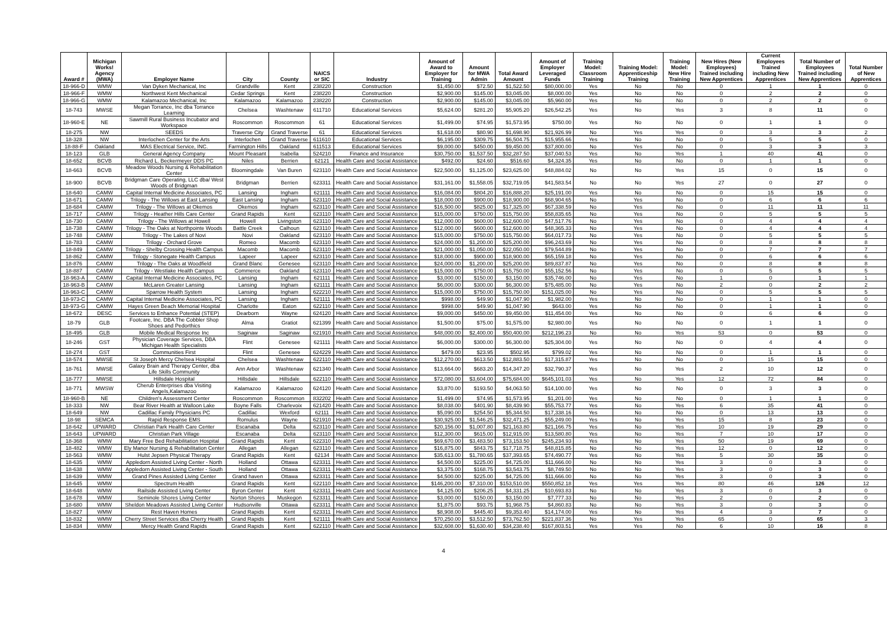| Award # | Michigan Works! Agency (MWA) | Employer Name | City | County | NAICS or SIC | Industry | Amount of Award to Employer for Training | Amount for MWA Admin | Total Award Amount | Amount of Employer Leveraged Funds | Training Model: Classroom Training | Training Model: Apprenticeship Training | Training Model: New Hire Training | New Hires (New Employees) Trained including New Apprentices | Current Employees Trained including New Apprentices | Total Number of Employees Trained including New Apprentices | Total Number of New Apprentices |
| --- | --- | --- | --- | --- | --- | --- | --- | --- | --- | --- | --- | --- | --- | --- | --- | --- | --- |
| 18-966-D | WMW | Van Dyken Mechanical, Inc | Grandville | Kent | 238220 | Construction | $1,450.00 | $72.50 | $1,522.50 | $80,000.00 | Yes | No | No | 0 | 1 | 1 | 0 |
| 18-966-F | WMW | Northwest Kent Mechanical | Cedar Springs | Kent | 238220 | Construction | $2,900.00 | $145.00 | $3,045.00 | $8,000.00 | Yes | No | No | 0 | 2 | 2 | 0 |
| 18-966-G | WMW | Kalamazoo Mechanical, Inc | Kalamazoo | Kalamazoo | 238220 | Construction | $2,900.00 | $145.00 | $3,045.00 | $5,960.00 | Yes | No | No | 0 | 2 | 2 | 0 |
| 18-743 | MWSE | Megan Torrance, Inc dba Torrance Learning | Chelsea | Washtenaw | 611710 | Educational Services | $5,624.00 | $281.20 | $5,905.20 | $26,542.25 | Yes | No | Yes | 3 | 8 | 11 | 0 |
| 18-960-E | NE | Sawmill Rural Business Incubator and Workspace | Roscommon | Roscommon | 61 | Educational Services | $1,499.00 | $74.95 | $1,573.95 | $750.00 | Yes | No | No | 0 | 1 | 1 | 0 |
| 18-275 | NW | SEEDS | Traverse City | Grand Traverse | 61 | Educational Services | $1,618.00 | $80.90 | $1,698.90 | $21,926.99 | No | Yes | Yes | 0 | 3 | 3 | 2 |
| 18-328 | NW | Interlochen Center for the Arts | Interlochen | Grand Traverse | 611610 | Educational Services | $6,195.00 | $309.75 | $6,504.75 | $15,955.66 | Yes | No | No | 0 | 5 | 5 | 0 |
| 18-88-F | Oakland | MAS Electrical Service, INC. | Farmington Hills | Oakland | 611513 | Educational Services | $9,000.00 | $450.00 | $9,450.00 | $37,800.00 | No | Yes | No | 0 | 3 | 3 | 3 |
| 18-123 | GLB | General Agency Company | Mount Pleasant | Isabella | 524210 | Finance and Insurance | $30,750.00 | $1,537.50 | $32,287.50 | $37,040.53 | Yes | No | Yes | 1 | 40 | 41 | 0 |
| 18-652 | BCVB | Richard L. Beckermeyer DDS PC | Niles | Berrien | 62121 | Health Care and Social Assistance | $492.00 | $24.60 | $516.60 | $4,324.35 | Yes | No | No | 0 | 1 | 1 | 0 |
| 18-663 | BCVB | Meadow Woods Nursing & Rehabilitation Center | Bloomingdale | Van Buren | 623110 | Health Care and Social Assistance | $22,500.00 | $1,125.00 | $23,625.00 | $48,884.02 | No | No | Yes | 15 | 0 | 15 | 0 |
| 18-900 | BCVB | Bridgman Care Operating, LLC dba/ West Woods of Bridgman | Bridgman | Berrien | 623311 | Health Care and Social Assistance | $31,161.00 | $1,558.05 | $32,719.05 | $41,583.54 | No | No | Yes | 27 | 0 | 27 | 0 |
| 18-640 | CAMW | Capital Internal Medicine Associates, PC | Lansing | Ingham | 621111 | Health Care and Social Assistance | $16,084.00 | $804.20 | $16,888.20 | $25,191.00 | Yes | No | No | 0 | 15 | 15 | 0 |
| 18-671 | CAMW | Trilogy - The Willows at East Lansing | East Lansing | Ingham | 623110 | Health Care and Social Assistance | $18,000.00 | $900.00 | $18,900.00 | $68,904.65 | No | Yes | No | 0 | 6 | 6 | 6 |
| 18-684 | CAMW | Trilogy - The Willows at Okemos | Okemos | Ingham | 623110 | Health Care and Social Assistance | $16,500.00 | $825.00 | $17,325.00 | $67,338.59 | No | Yes | No | 0 | 11 | 11 | 11 |
| 18-717 | CAMW | Trilogy - Heather Hills Care Center | Grand Rapids | Kent | 623110 | Health Care and Social Assistance | $15,000.00 | $750.00 | $15,750.00 | $58,835.65 | No | Yes | No | 0 | 5 | 5 | 5 |
| 18-730 | CAMW | Trilogy - The Willows at Howell | Howell | Livingston | 623110 | Health Care and Social Assistance | $12,000.00 | $600.00 | $12,600.00 | $47,517.76 | No | Yes | No | 0 | 4 | 4 | 4 |
| 18-738 | CAMW | Trilogy - The Oaks at Northpointe Woods | Battle Creek | Calhoun | 623110 | Health Care and Social Assistance | $12,000.00 | $600.00 | $12,600.00 | $48,365.33 | No | Yes | No | 0 | 4 | 4 | 4 |
| 18-748 | CAMW | Trilogy - The Lakes of Novi | Novi | Oakland | 623110 | Health Care and Social Assistance | $15,000.00 | $750.00 | $15,750.00 | $64,017.73 | No | Yes | No | 0 | 5 | 5 | 5 |
| 18-783 | CAMW | Trilogy - Orchard Grove | Romeo | Macomb | 623110 | Health Care and Social Assistance | $24,000.00 | $1,200.00 | $25,200.00 | $96,243.69 | No | Yes | No | 0 | 8 | 8 | 8 |
| 18-849 | CAMW | Trilogy - Shelby Crossing Health Campus | Macomb | Macomb | 623110 | Health Care and Social Assistance | $21,000.00 | $1,050.00 | $22,050.00 | $79,544.89 | No | Yes | No | 0 | 7 | 7 | 7 |
| 18-862 | CAMW | Trilogy - Stonegate Health Campus | Lapeer | Lapeer | 623110 | Health Care and Social Assistance | $18,000.00 | $900.00 | $18,900.00 | $65,159.18 | No | Yes | No | 0 | 6 | 6 | 6 |
| 18-876 | CAMW | Trilogy - The Oaks at Woodfield | Grand Blanc | Genesee | 623110 | Health Care and Social Assistance | $24,000.00 | $1,200.00 | $25,200.00 | $89,837.87 | No | Yes | No | 0 | 8 | 8 | 8 |
| 18-887 | CAMW | Trilogy - Westlake Health Campus | Commerce | Oakland | 623110 | Health Care and Social Assistance | $15,000.00 | $750.00 | $15,750.00 | $55,152.56 | No | Yes | No | 0 | 5 | 5 | 5 |
| 18-963-A | CAMW | Capital Internal Medicine Associates, PC | Lansing | Ingham | 621111 | Health Care and Social Assistance | $3,000.00 | $150.00 | $3,150.00 | $35,746.00 | No | Yes | No | 1 | 0 | 1 | 1 |
| 18-963-B | CAMW | McLaren Greater Lansing | Lansing | Ingham | 621111 | Health Care and Social Assistance | $6,000.00 | $300.00 | $6,300.00 | $75,485.00 | No | Yes | No | 2 | 0 | 2 | 2 |
| 18-963-C | CAMW | Sparrow Health System | Lansing | Ingham | 622210 | Health Care and Social Assistance | $15,000.00 | $750.00 | $15,750.00 | $151,025.00 | No | Yes | No | 0 | 5 | 5 | 5 |
| 18-973-C | CAMW | Capital Internal Medicine Associates, PC | Lansing | Ingham | 621111 | Health Care and Social Assistance | $998.00 | $49.90 | $1,047.90 | $1,982.00 | Yes | No | No | 0 | 1 | 1 | 0 |
| 18-973-G | CAMW | Hayes Green Beach Memorial Hospital | Charlotte | Eaton | 622110 | Health Care and Social Assistance | $998.00 | $49.90 | $1,047.90 | $643.00 | Yes | No | No | 0 | 1 | 1 | 0 |
| 18-672 | DESC | Services to Enhance Potential (STEP) | Dearborn | Wayne | 624120 | Health Care and Social Assistance | $9,000.00 | $450.00 | $9,450.00 | $11,454.00 | Yes | No | No | 0 | 6 | 6 | 0 |
| 18-79 | GLB | Footcare, Inc. DBA The Cobbler Shop Shoes and Pedorthics | Alma | Gratiot | 621399 | Health Care and Social Assistance | $1,500.00 | $75.00 | $1,575.00 | $2,980.00 | Yes | No | No | 0 | 1 | 1 | 0 |
| 18-495 | GLB | Mobile Medical Response Inc | Saginaw | Saginaw | 621910 | Health Care and Social Assistance | $48,000.00 | $2,400.00 | $50,400.00 | $212,196.23 | No | No | Yes | 53 | 0 | 53 | 0 |
| 18-246 | GST | Physician Coverage Services, DBA Michigan Health Specialists | Flint | Genesee | 621111 | Health Care and Social Assistance | $6,000.00 | $300.00 | $6,300.00 | $25,304.00 | Yes | No | No | 0 | 4 | 4 | 0 |
| 18-274 | GST | Communities First | Flint | Genesee | 624229 | Health Care and Social Assistance | $479.00 | $23.95 | $502.95 | $799.02 | Yes | No | No | 0 | 1 | 1 | 0 |
| 18-574 | MWSE | St Joseph Mercy Chelsea Hospital | Chelsea | Washtenaw | 622110 | Health Care and Social Assistance | $12,270.00 | $613.50 | $12,883.50 | $17,315.87 | Yes | No | No | 0 | 15 | 15 | 0 |
| 18-761 | MWSE | Galaxy Brain and Therapy Center, dba Life Skills Community | Ann Arbor | Washtenaw | 621340 | Health Care and Social Assistance | $13,664.00 | $683.20 | $14,347.20 | $32,790.37 | Yes | No | Yes | 2 | 10 | 12 | 0 |
| 18-777 | MWSE | Hillsdale Hospital | Hillsdale | Hillsdale | 622110 | Health Care and Social Assistance | $72,080.00 | $3,604.00 | $75,684.00 | $645,101.03 | Yes | No | Yes | 12 | 72 | 84 | 0 |
| 18-771 | MWSW | Cherub Enterprises dba Visiting Angels,Kalamazoo | Kalamazoo | Kalamazoo | 624120 | Health Care and Social Assistance | $3,870.00 | $193.50 | $4,063.50 | $14,100.00 | Yes | No | No | 0 | 3 | 3 | 0 |
| 18-960-B | NE | Children's Assessment Center | Roscommon | Roscommon | 832202 | Health Care and Social Assistance | $1,499.00 | $74.95 | $1,573.95 | $1,201.00 | Yes | No | No | 0 | 1 | 1 | 0 |
| 18-333 | NW | Bear River Health at Walloon Lake | Boyne Falls | Charlevoix | 621420 | Health Care and Social Assistance | $8,038.00 | $401.90 | $8,439.90 | $55,753.77 | Yes | No | Yes | 6 | 35 | 41 | 0 |
| 18-649 | NW | Cadillac Family Physicians PC | Cadillac | Wexford | 62111 | Health Care and Social Assistance | $5,090.00 | $254.50 | $5,344.50 | $17,338.16 | Yes | No | No | 0 | 13 | 13 | 0 |
| 18-98 | SEMCA | Rapid Response EMS | Romulus | Wayne | 621910 | Health Care and Social Assistance | $30,925.00 | $1,546.25 | $32,471.25 | $55,249.00 | Yes | No | Yes | 15 | 8 | 23 | 0 |
| 18-642 | UPWARD | Christian Park Health Care Center | Escanaba | Delta | 623110 | Health Care and Social Assistance | $20,156.00 | $1,007.80 | $21,163.80 | $21,166.75 | Yes | No | Yes | 10 | 19 | 29 | 0 |
| 18-643 | UPWARD | Christian Park Village | Escanaba | Delta | 623110 | Health Care and Social Assistance | $12,300.00 | $615.00 | $12,915.00 | $13,580.80 | Yes | No | Yes | 7 | 10 | 17 | 0 |
| 18-368 | WMW | Mary Free Bed Rehabilitation Hospital | Grand Rapids | Kent | 622310 | Health Care and Social Assistance | $69,670.00 | $3,483.50 | $73,153.50 | $245,234.93 | Yes | No | Yes | 50 | 19 | 69 | 0 |
| 18-482 | WMW | Ely Manor Nursing & Rehabilitation Center | Allegan | Allegan | 623110 | Health Care and Social Assistance | $16,875.00 | $843.75 | $17,718.75 | $48,815.85 | No | No | Yes | 12 | 0 | 12 | 0 |
| 18-563 | WMW | Hulst Jepsen Physical Therapy | Grand Rapids | Kent | 62134 | Health Care and Social Assistance | $35,613.00 | $1,780.65 | $37,393.65 | $74,490.77 | Yes | No | Yes | 5 | 30 | 35 | 0 |
| 18-635 | WMW | Appledorn Assisted Living Center - North | Holland | Ottawa | 623311 | Health Care and Social Assistance | $4,500.00 | $225.00 | $4,725.00 | $11,666.00 | No | No | Yes | 3 | 0 | 3 | 0 |
| 18-638 | WMW | Appledorn Assisted Living Center - South | Holland | Ottawa | 623311 | Health Care and Social Assistance | $3,375.00 | $168.75 | $3,543.75 | $8,749.50 | No | No | Yes | 3 | 0 | 3 | 0 |
| 18-639 | WMW | Grand Pines Assisted Living Center | Grand haven | Ottawa | 623311 | Health Care and Social Assistance | $4,500.00 | $225.00 | $4,725.00 | $11,666.00 | No | No | Yes | 3 | 0 | 3 | 0 |
| 18-645 | WMW | Spectrum Health | Grand Rapids | Kent | 622110 | Health Care and Social Assistance | $146,200.00 | $7,310.00 | $153,510.00 | $550,852.18 | Yes | Yes | Yes | 80 | 46 | 126 | 12 |
| 18-648 | WMW | Railside Assisted Living Center | Byron Center | Kent | 623311 | Health Care and Social Assistance | $4,125.00 | $206.25 | $4,331.25 | $10,693.83 | No | No | Yes | 3 | 0 | 3 | 0 |
| 18-678 | WMW | Seminole Shores Living Center | Norton Shores | Muskegon | 623311 | Health Care and Social Assistance | $3,000.00 | $150.00 | $3,150.00 | $7,777.33 | No | No | Yes | 2 | 0 | 2 | 0 |
| 18-680 | WMW | Sheldon Meadows Assisted Living Center | Hudsonville | Ottawa | 623311 | Health Care and Social Assistance | $1,875.00 | $93.75 | $1,968.75 | $4,860.83 | No | No | Yes | 3 | 0 | 3 | 0 |
| 18-827 | WMW | Rest Haven Homes | Grand Rapids | Kent | 623311 | Health Care and Social Assistance | $8,908.00 | $445.40 | $9,353.40 | $14,174.00 | Yes | No | Yes | 4 | 3 | 7 | 0 |
| 18-832 | WMW | Cherry Street Services dba Cherry Health | Grand Rapids | Kent | 621111 | Health Care and Social Assistance | $70,250.00 | $3,512.50 | $73,762.50 | $221,837.36 | No | Yes | Yes | 65 | 0 | 65 | 3 |
| 18-834 | WMW | Mercy Health Grand Rapids | Grand Rapids | Kent | 622110 | Health Care and Social Assistance | $32,608.00 | $1,630.40 | $34,238.40 | $167,803.51 | Yes | Yes | No | 6 | 10 | 16 | 8 |
4